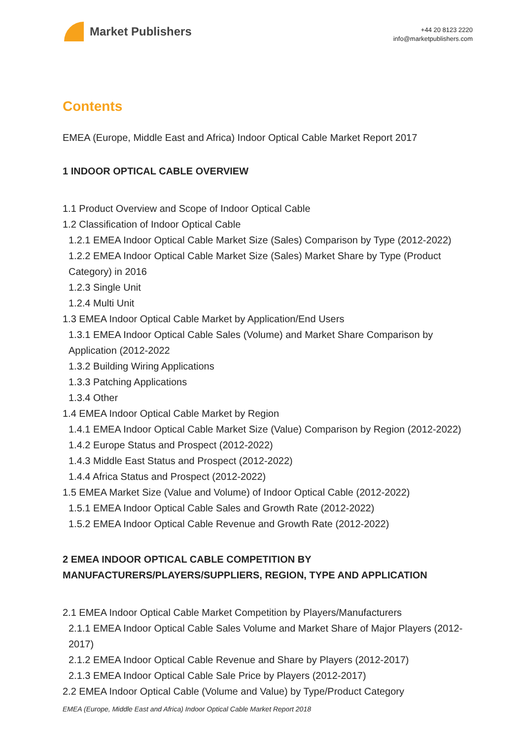Market Publishers
+44 20 8123 2220
info@marketpublishers.com
Contents
EMEA (Europe, Middle East and Africa) Indoor Optical Cable Market Report 2017
1 INDOOR OPTICAL CABLE OVERVIEW
1.1 Product Overview and Scope of Indoor Optical Cable
1.2 Classification of Indoor Optical Cable
1.2.1 EMEA Indoor Optical Cable Market Size (Sales) Comparison by Type (2012-2022)
1.2.2 EMEA Indoor Optical Cable Market Size (Sales) Market Share by Type (Product Category) in 2016
1.2.3 Single Unit
1.2.4 Multi Unit
1.3 EMEA Indoor Optical Cable Market by Application/End Users
1.3.1 EMEA Indoor Optical Cable Sales (Volume) and Market Share Comparison by Application (2012-2022
1.3.2 Building Wiring Applications
1.3.3 Patching Applications
1.3.4 Other
1.4 EMEA Indoor Optical Cable Market by Region
1.4.1 EMEA Indoor Optical Cable Market Size (Value) Comparison by Region (2012-2022)
1.4.2 Europe Status and Prospect (2012-2022)
1.4.3 Middle East Status and Prospect (2012-2022)
1.4.4 Africa Status and Prospect (2012-2022)
1.5 EMEA Market Size (Value and Volume) of Indoor Optical Cable (2012-2022)
1.5.1 EMEA Indoor Optical Cable Sales and Growth Rate (2012-2022)
1.5.2 EMEA Indoor Optical Cable Revenue and Growth Rate (2012-2022)
2 EMEA INDOOR OPTICAL CABLE COMPETITION BY MANUFACTURERS/PLAYERS/SUPPLIERS, REGION, TYPE AND APPLICATION
2.1 EMEA Indoor Optical Cable Market Competition by Players/Manufacturers
2.1.1 EMEA Indoor Optical Cable Sales Volume and Market Share of Major Players (2012-2017)
2.1.2 EMEA Indoor Optical Cable Revenue and Share by Players (2012-2017)
2.1.3 EMEA Indoor Optical Cable Sale Price by Players (2012-2017)
2.2 EMEA Indoor Optical Cable (Volume and Value) by Type/Product Category
EMEA (Europe, Middle East and Africa) Indoor Optical Cable Market Report 2018